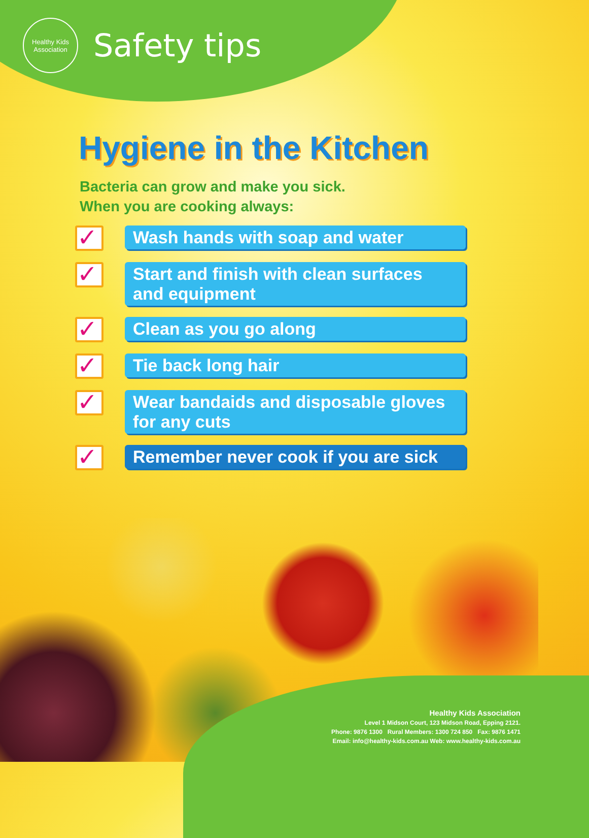Healthy Kids
Association
Safety tips
Hygiene in the Kitchen
Bacteria can grow and make you sick.
When you are cooking always:
✓
Wash hands with soap and water
✓
Start and finish with clean surfaces and equipment
✓
Clean as you go along
✓
Tie back long hair
✓
Wear bandaids and disposable gloves for any cuts
✓
Remember never cook if you are sick
Healthy Kids Association
Level 1 Midson Court, 123 Midson Road, Epping 2121.
Phone: 9876 1300 Rural Members: 1300 724 850 Fax: 9876 1471
Email: info@healthy-kids.com.au Web: www.healthy-kids.com.au